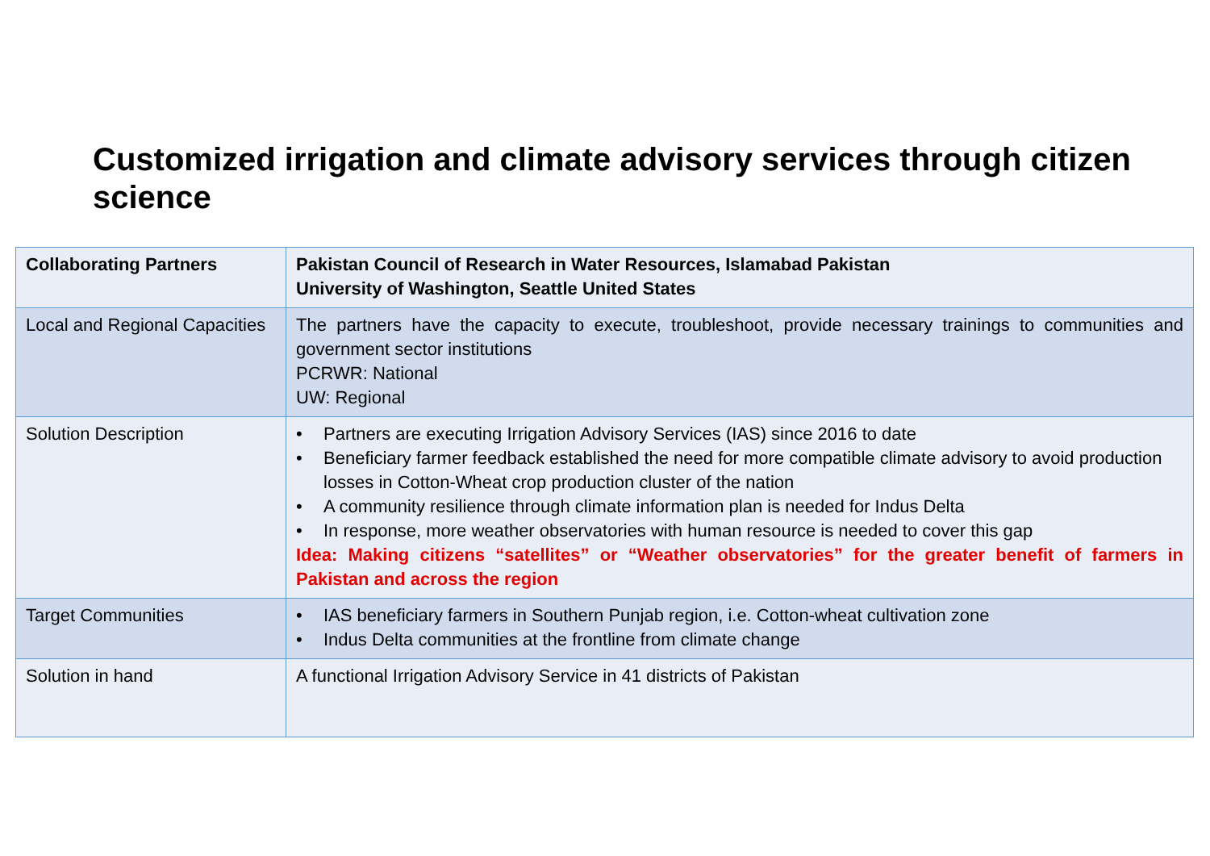Customized irrigation and climate advisory services through citizen science
| Collaborating Partners | Pakistan Council of Research in Water Resources, Islamabad Pakistan University of Washington, Seattle United States |
| Local and Regional Capacities | The partners have the capacity to execute, troubleshoot, provide necessary trainings to communities and government sector institutions PCRWR: National UW: Regional |
| Solution Description | • Partners are executing Irrigation Advisory Services (IAS) since 2016 to date • Beneficiary farmer feedback established the need for more compatible climate advisory to avoid production losses in Cotton-Wheat crop production cluster of the nation • A community resilience through climate information plan is needed for Indus Delta • In response, more weather observatories with human resource is needed to cover this gap Idea: Making citizens “satellites” or “Weather observatories” for the greater benefit of farmers in Pakistan and across the region |
| Target Communities | • IAS beneficiary farmers in Southern Punjab region, i.e. Cotton-wheat cultivation zone • Indus Delta communities at the frontline from climate change |
| Solution in hand | A functional Irrigation Advisory Service in 41 districts of Pakistan |